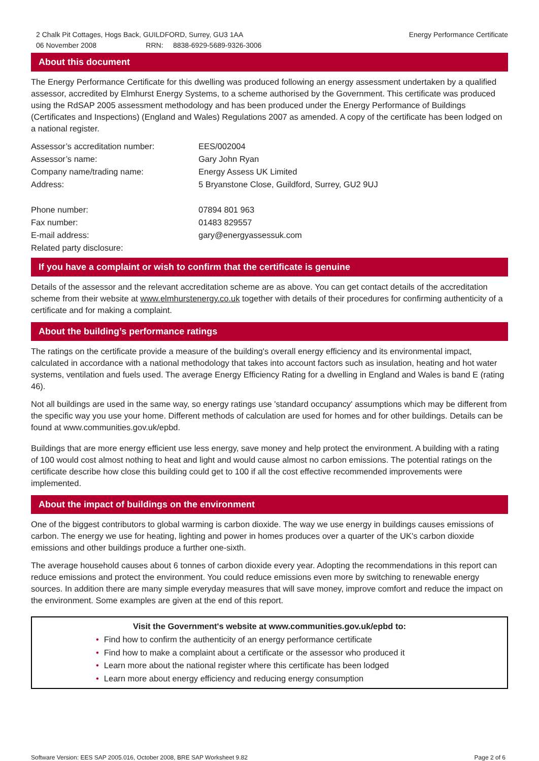2 Chalk Pit Cottages, Hogs Back, GUILDFORD, Surrey, GU3 1AA
06 November 2008 RRN: 8838-6929-5689-9326-3006
Energy Performance Certificate
About this document
The Energy Performance Certificate for this dwelling was produced following an energy assessment undertaken by a qualified assessor, accredited by Elmhurst Energy Systems, to a scheme authorised by the Government. This certificate was produced using the RdSAP 2005 assessment methodology and has been produced under the Energy Performance of Buildings (Certificates and Inspections) (England and Wales) Regulations 2007 as amended. A copy of the certificate has been lodged on a national register.
| Assessor’s accreditation number: | EES/002004 |
| Assessor’s name: | Gary John Ryan |
| Company name/trading name: | Energy Assess UK Limited |
| Address: | 5 Bryanstone Close, Guildford, Surrey, GU2 9UJ |
| Phone number: | 07894 801 963 |
| Fax number: | 01483 829557 |
| E-mail address: | gary@energyassessuk.com |
| Related party disclosure: | |
If you have a complaint or wish to confirm that the certificate is genuine
Details of the assessor and the relevant accreditation scheme are as above. You can get contact details of the accreditation scheme from their website at www.elmhurstenergy.co.uk together with details of their procedures for confirming authenticity of a certificate and for making a complaint.
About the building’s performance ratings
The ratings on the certificate provide a measure of the building's overall energy efficiency and its environmental impact, calculated in accordance with a national methodology that takes into account factors such as insulation, heating and hot water systems, ventilation and fuels used. The average Energy Efficiency Rating for a dwelling in England and Wales is band E (rating 46).
Not all buildings are used in the same way, so energy ratings use 'standard occupancy' assumptions which may be different from the specific way you use your home. Different methods of calculation are used for homes and for other buildings. Details can be found at www.communities.gov.uk/epbd.
Buildings that are more energy efficient use less energy, save money and help protect the environment. A building with a rating of 100 would cost almost nothing to heat and light and would cause almost no carbon emissions. The potential ratings on the certificate describe how close this building could get to 100 if all the cost effective recommended improvements were implemented.
About the impact of buildings on the environment
One of the biggest contributors to global warming is carbon dioxide. The way we use energy in buildings causes emissions of carbon. The energy we use for heating, lighting and power in homes produces over a quarter of the UK's carbon dioxide emissions and other buildings produce a further one-sixth.
The average household causes about 6 tonnes of carbon dioxide every year. Adopting the recommendations in this report can reduce emissions and protect the environment. You could reduce emissions even more by switching to renewable energy sources. In addition there are many simple everyday measures that will save money, improve comfort and reduce the impact on the environment. Some examples are given at the end of this report.
Visit the Government's website at www.communities.gov.uk/epbd to:
• Find how to confirm the authenticity of an energy performance certificate
• Find how to make a complaint about a certificate or the assessor who produced it
• Learn more about the national register where this certificate has been lodged
• Learn more about energy efficiency and reducing energy consumption
Software Version: EES SAP 2005.016, October 2008, BRE SAP Worksheet 9.82
Page 2 of 6